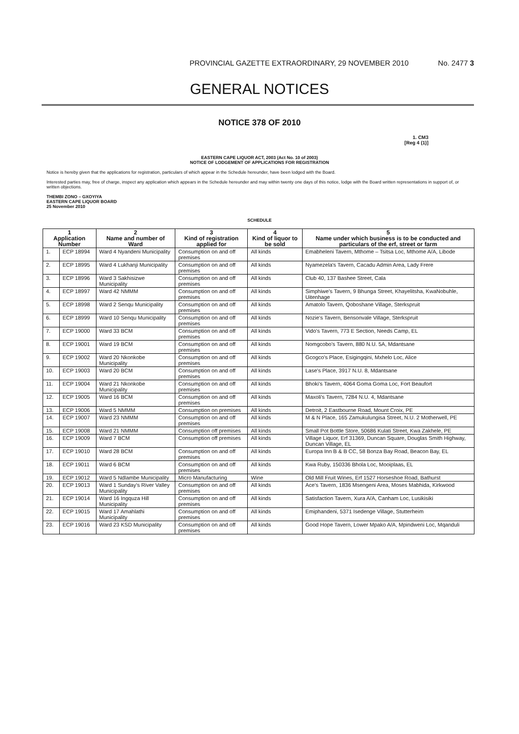PROVINCIAL GAZETTE EXTRAORDINARY, 29 NOVEMBER 2010 No. 2477 3
GENERAL NOTICES
NOTICE 378 OF 2010
1. CM3
[Reg 4 (1)]
EASTERN CAPE LIQUOR ACT, 2003 (Act No. 10 of 2003)
NOTICE OF LODGEMENT OF APPLICATIONS FOR REGISTRATION
Notice is hereby given that the applications for registration, particulars of which appear in the Schedule hereunder, have been lodged with the Board.
Interested parties may, free of charge, inspect any application which appears in the Schedule hereunder and may within twenty one days of this notice, lodge with the Board written representations in support of, or written objections.
THEMBI ZONO – GXOYIYA
EASTERN CAPE LIQUOR BOARD
25 November 2010
SCHEDULE
| 1 Application Number | | 2 Name and number of Ward | 3 Kind of registration applied for | 4 Kind of liquor to be sold | 5 Name under which business is to be conducted and particulars of the erf, street or farm |
| --- | --- | --- | --- | --- | --- |
| 1. | ECP 18994 | Ward 4 Nyandeni Municipality | Consumption on and off premises | All kinds | Emabheleni Tavern, Mthome – Tsitsa Loc, Mthome A/A, Libode |
| 2. | ECP 18995 | Ward 4 Lukhanji Municipality | Consumption on and off premises | All kinds | Nyamezela's Tavern, Cacadu Admin Area, Lady Frere |
| 3. | ECP 18996 | Ward 3 Sakhisizwe Municipality | Consumption on and off premises | All kinds | Club 40, 137 Bashee Street, Cala |
| 4. | ECP 18997 | Ward 42 NMMM | Consumption on and off premises | All kinds | Simphiwe's Tavern, 9 Bhunga Street, Khayelitsha, KwaNobuhle, Uitenhage |
| 5. | ECP 18998 | Ward 2 Senqu Municipality | Consumption on and off premises | All kinds | Amatolo Tavern, Qoboshane Village, Sterkspruit |
| 6. | ECP 18999 | Ward 10 Senqu Municipality | Consumption on and off premises | All kinds | Nozie's Tavern, Bensonvale Village, Sterkspruit |
| 7. | ECP 19000 | Ward 33 BCM | Consumption on and off premises | All kinds | Vido's Tavern, 773 E Section, Needs Camp, EL |
| 8. | ECP 19001 | Ward 19 BCM | Consumption on and off premises | All kinds | Nomgcobo's Tavern, 880 N.U. 5A, Mdantsane |
| 9. | ECP 19002 | Ward 20 Nkonkobe Municipality | Consumption on and off premises | All kinds | Gcogco's Place, Esigingqini, Mxhelo Loc, Alice |
| 10. | ECP 19003 | Ward 20 BCM | Consumption on and off premises | All kinds | Lase's Place, 3917 N.U. 8, Mdantsane |
| 11. | ECP 19004 | Ward 21 Nkonkobe Municipality | Consumption on and off premises | All kinds | Bhoki's Tavern, 4064 Goma Goma Loc, Fort Beaufort |
| 12. | ECP 19005 | Ward 16 BCM | Consumption on and off premises | All kinds | Maxoli's Tavern, 7284 N.U. 4, Mdantsane |
| 13. | ECP 19006 | Ward 5 NMMM | Consumption on premises | All kinds | Detroit, 2 Eastbourne Road, Mount Croix, PE |
| 14. | ECP 19007 | Ward 23 NMMM | Consumption on and off premises | All kinds | M & N Place, 165 Zamukulungisa Street, N.U. 2 Motherwell, PE |
| 15. | ECP 19008 | Ward 21 NMMM | Consumption off premises | All kinds | Small Pot Bottle Store, 50686 Kulati Street, Kwa Zakhele, PE |
| 16. | ECP 19009 | Ward 7 BCM | Consumption off premises | All kinds | Village Liquor, Erf 31369, Duncan Square, Douglas Smith Highway, Duncan Village, EL |
| 17. | ECP 19010 | Ward 28 BCM | Consumption on and off premises | All kinds | Europa Inn B & B CC, 58 Bonza Bay Road, Beacon Bay, EL |
| 18. | ECP 19011 | Ward 6 BCM | Consumption on and off premises | All kinds | Kwa Ruby, 150336 Bhola Loc, Mooiplaas, EL |
| 19. | ECP 19012 | Ward 5 Ndlambe Municipality | Micro Manufacturing | Wine | Old Mill Fruit Wines, Erf 1527 Horseshoe Road, Bathurst |
| 20. | ECP 19013 | Ward 1 Sunday's River Valley Municipality | Consumption on and off premises | All kinds | Ace's Tavern, 1836 Msengeni Area, Moses Mabhida, Kirkwood |
| 21. | ECP 19014 | Ward 16 Ingquza Hill Municipality | Consumption on and off premises | All kinds | Satisfaction Tavern, Xura A/A, Canham Loc, Lusikisiki |
| 22. | ECP 19015 | Ward 17 Amahlathi Municipality | Consumption on and off premises | All kinds | Emiphandeni, 5371 Isedenge Village, Stutterheim |
| 23. | ECP 19016 | Ward 23 KSD Municipality | Consumption on and off premises | All kinds | Good Hope Tavern, Lower Mpako A/A, Mpindweni Loc, Mqanduli |